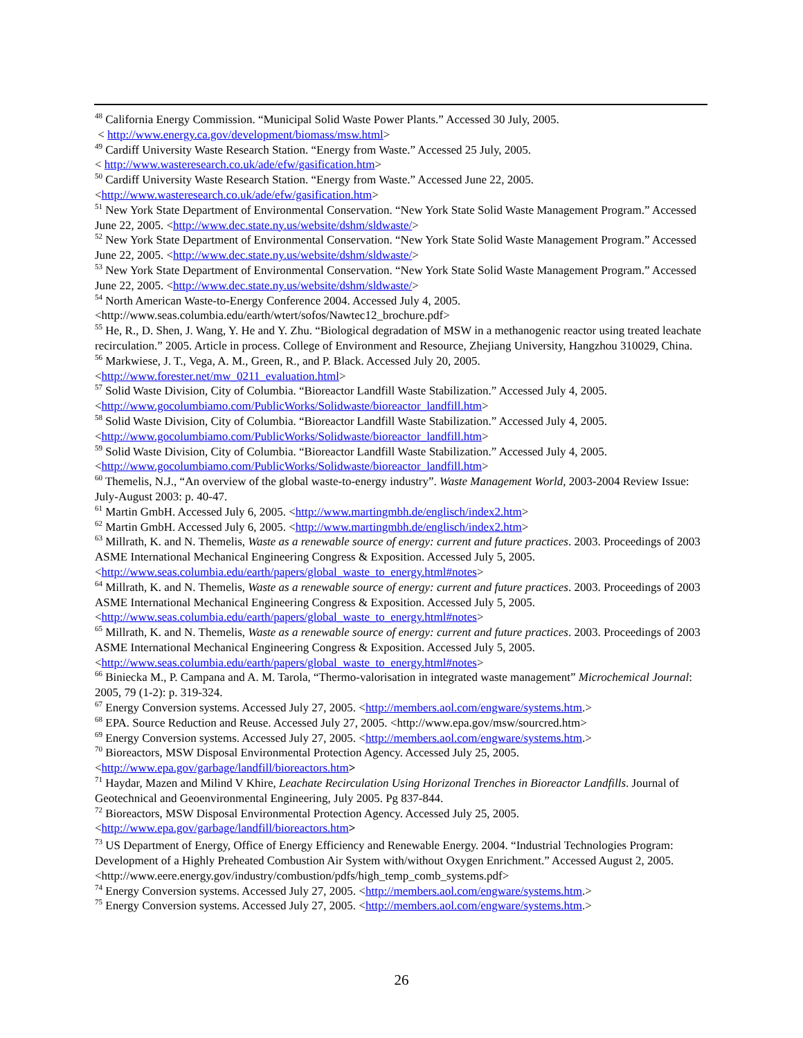<sup>48</sup> California Energy Commission. “Municipal Solid Waste Power Plants.” Accessed 30 July, 2005.
< http://www.energy.ca.gov/development/biomass/msw.html>
<sup>49</sup> Cardiff University Waste Research Station. “Energy from Waste.” Accessed 25 July, 2005.
< http://www.wasteresearch.co.uk/ade/efw/gasification.htm>
<sup>50</sup> Cardiff University Waste Research Station. “Energy from Waste.” Accessed June 22, 2005.
<http://www.wasteresearch.co.uk/ade/efw/gasification.htm>
<sup>51</sup> New York State Department of Environmental Conservation. “New York State Solid Waste Management Program.” Accessed June 22, 2005. <http://www.dec.state.ny.us/website/dshm/sldwaste/>
<sup>52</sup> New York State Department of Environmental Conservation. “New York State Solid Waste Management Program.” Accessed June 22, 2005. <http://www.dec.state.ny.us/website/dshm/sldwaste/>
<sup>53</sup> New York State Department of Environmental Conservation. “New York State Solid Waste Management Program.” Accessed June 22, 2005. <http://www.dec.state.ny.us/website/dshm/sldwaste/>
<sup>54</sup> North American Waste-to-Energy Conference 2004. Accessed July 4, 2005.
<http://www.seas.columbia.edu/earth/wtert/sofos/Nawtec12_brochure.pdf>
<sup>55</sup> He, R., D. Shen, J. Wang, Y. He and Y. Zhu. “Biological degradation of MSW in a methanogenic reactor using treated leachate recirculation.” 2005. Article in process. College of Environment and Resource, Zhejiang University, Hangzhou 310029, China.
<sup>56</sup> Markwiese, J. T., Vega, A. M., Green, R., and P. Black. Accessed July 20, 2005.
<http://www.forester.net/mw_0211_evaluation.html>
<sup>57</sup> Solid Waste Division, City of Columbia. “Bioreactor Landfill Waste Stabilization.” Accessed July 4, 2005.
<http://www.gocolumbiamo.com/PublicWorks/Solidwaste/bioreactor_landfill.htm>
<sup>58</sup> Solid Waste Division, City of Columbia. “Bioreactor Landfill Waste Stabilization.” Accessed July 4, 2005.
<http://www.gocolumbiamo.com/PublicWorks/Solidwaste/bioreactor_landfill.htm>
<sup>59</sup> Solid Waste Division, City of Columbia. “Bioreactor Landfill Waste Stabilization.” Accessed July 4, 2005.
<http://www.gocolumbiamo.com/PublicWorks/Solidwaste/bioreactor_landfill.htm>
<sup>60</sup> Themelis, N.J., “An overview of the global waste-to-energy industry”. Waste Management World, 2003-2004 Review Issue: July-August 2003: p. 40-47.
<sup>61</sup> Martin GmbH. Accessed July 6, 2005. <http://www.martingmbh.de/englisch/index2.htm>
<sup>62</sup> Martin GmbH. Accessed July 6, 2005. <http://www.martingmbh.de/englisch/index2.htm>
<sup>63</sup> Millrath, K. and N. Themelis, Waste as a renewable source of energy: current and future practices. 2003. Proceedings of 2003 ASME International Mechanical Engineering Congress & Exposition. Accessed July 5, 2005. <http://www.seas.columbia.edu/earth/papers/global_waste_to_energy.html#notes>
<sup>64</sup> Millrath, K. and N. Themelis, Waste as a renewable source of energy: current and future practices. 2003. Proceedings of 2003 ASME International Mechanical Engineering Congress & Exposition. Accessed July 5, 2005. <http://www.seas.columbia.edu/earth/papers/global_waste_to_energy.html#notes>
<sup>65</sup> Millrath, K. and N. Themelis, Waste as a renewable source of energy: current and future practices. 2003. Proceedings of 2003 ASME International Mechanical Engineering Congress & Exposition. Accessed July 5, 2005. <http://www.seas.columbia.edu/earth/papers/global_waste_to_energy.html#notes>
<sup>66</sup> Biniecka M., P. Campana and A. M. Tarola, “Thermo-valorisation in integrated waste management” Microchemical Journal: 2005, 79 (1-2): p. 319-324.
<sup>67</sup> Energy Conversion systems. Accessed July 27, 2005. <http://members.aol.com/engware/systems.htm.>
<sup>68</sup> EPA. Source Reduction and Reuse. Accessed July 27, 2005. <http://www.epa.gov/msw/sourcred.htm>
<sup>69</sup> Energy Conversion systems. Accessed July 27, 2005. <http://members.aol.com/engware/systems.htm.>
<sup>70</sup> Bioreactors, MSW Disposal Environmental Protection Agency. Accessed July 25, 2005.
<http://www.epa.gov/garbage/landfill/bioreactors.htm>
<sup>71</sup> Haydar, Mazen and Milind V Khire, Leachate Recirculation Using Horizonal Trenches in Bioreactor Landfills. Journal of Geotechnical and Geoenvironmental Engineering, July 2005. Pg 837-844.
<sup>72</sup> Bioreactors, MSW Disposal Environmental Protection Agency. Accessed July 25, 2005.
<http://www.epa.gov/garbage/landfill/bioreactors.htm>
<sup>73</sup> US Department of Energy, Office of Energy Efficiency and Renewable Energy. 2004. “Industrial Technologies Program: Development of a Highly Preheated Combustion Air System with/without Oxygen Enrichment.” Accessed August 2, 2005. <http://www.eere.energy.gov/industry/combustion/pdfs/high_temp_comb_systems.pdf>
<sup>74</sup> Energy Conversion systems. Accessed July 27, 2005. <http://members.aol.com/engware/systems.htm.>
<sup>75</sup> Energy Conversion systems. Accessed July 27, 2005. <http://members.aol.com/engware/systems.htm.>
26